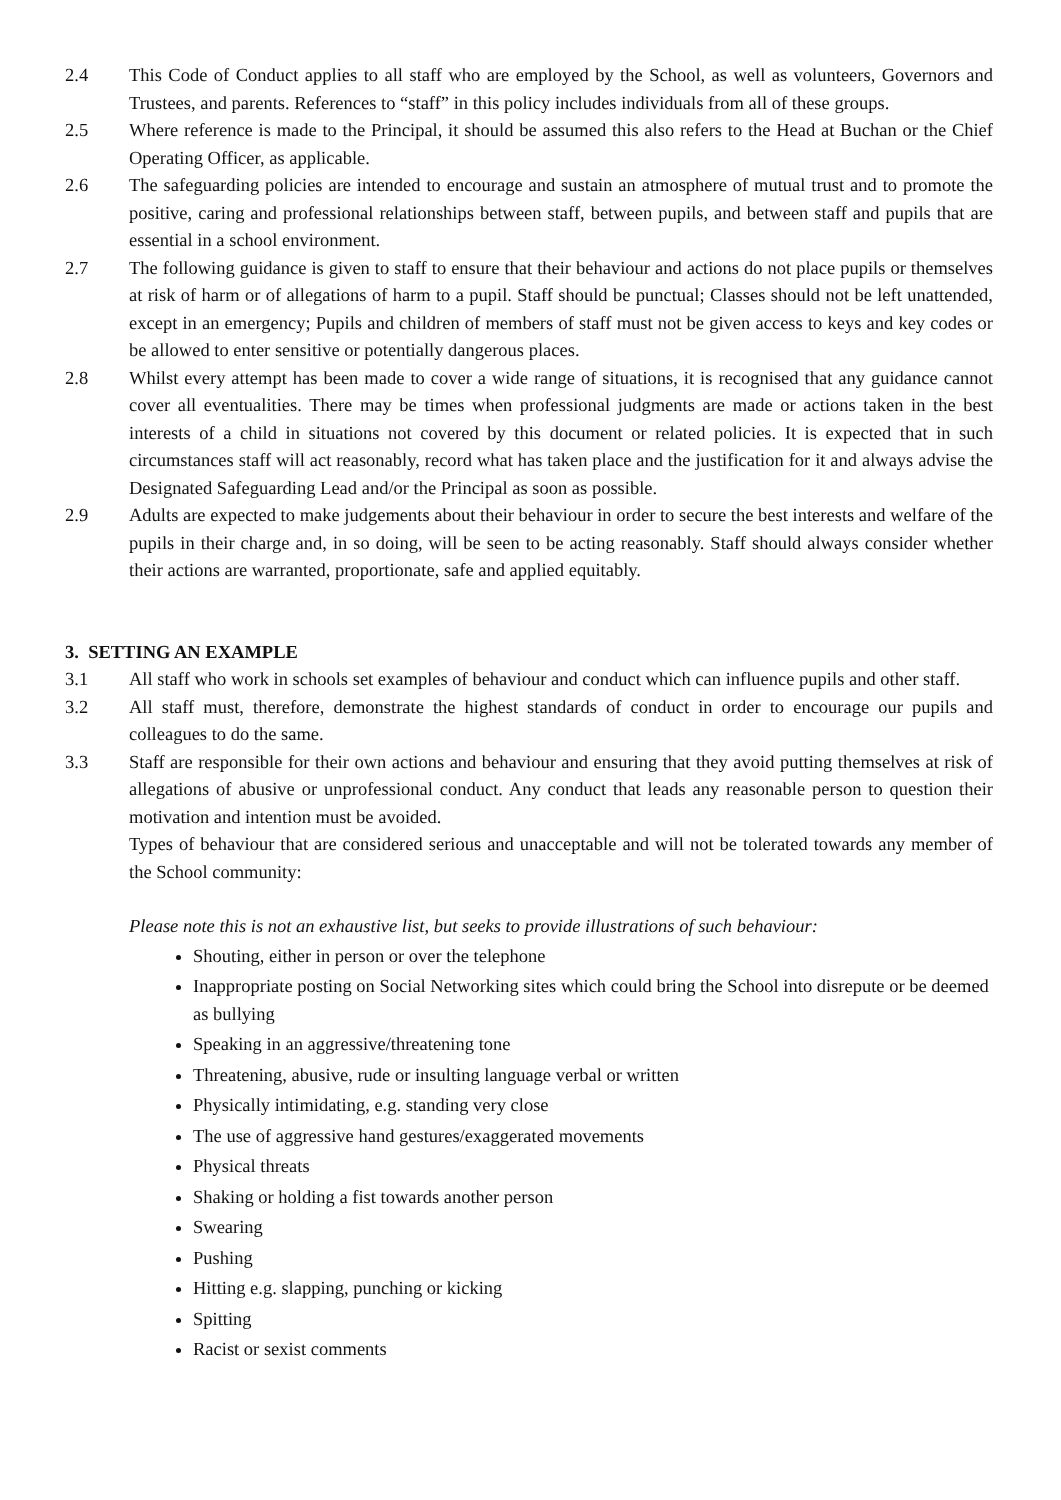2.4 This Code of Conduct applies to all staff who are employed by the School, as well as volunteers, Governors and Trustees, and parents. References to “staff” in this policy includes individuals from all of these groups.
2.5 Where reference is made to the Principal, it should be assumed this also refers to the Head at Buchan or the Chief Operating Officer, as applicable.
2.6 The safeguarding policies are intended to encourage and sustain an atmosphere of mutual trust and to promote the positive, caring and professional relationships between staff, between pupils, and between staff and pupils that are essential in a school environment.
2.7 The following guidance is given to staff to ensure that their behaviour and actions do not place pupils or themselves at risk of harm or of allegations of harm to a pupil. Staff should be punctual; Classes should not be left unattended, except in an emergency; Pupils and children of members of staff must not be given access to keys and key codes or be allowed to enter sensitive or potentially dangerous places.
2.8 Whilst every attempt has been made to cover a wide range of situations, it is recognised that any guidance cannot cover all eventualities. There may be times when professional judgments are made or actions taken in the best interests of a child in situations not covered by this document or related policies. It is expected that in such circumstances staff will act reasonably, record what has taken place and the justification for it and always advise the Designated Safeguarding Lead and/or the Principal as soon as possible.
2.9 Adults are expected to make judgements about their behaviour in order to secure the best interests and welfare of the pupils in their charge and, in so doing, will be seen to be acting reasonably. Staff should always consider whether their actions are warranted, proportionate, safe and applied equitably.
3. SETTING AN EXAMPLE
3.1 All staff who work in schools set examples of behaviour and conduct which can influence pupils and other staff.
3.2 All staff must, therefore, demonstrate the highest standards of conduct in order to encourage our pupils and colleagues to do the same.
3.3 Staff are responsible for their own actions and behaviour and ensuring that they avoid putting themselves at risk of allegations of abusive or unprofessional conduct. Any conduct that leads any reasonable person to question their motivation and intention must be avoided.
Types of behaviour that are considered serious and unacceptable and will not be tolerated towards any member of the School community:
Please note this is not an exhaustive list, but seeks to provide illustrations of such behaviour:
Shouting, either in person or over the telephone
Inappropriate posting on Social Networking sites which could bring the School into disrepute or be deemed as bullying
Speaking in an aggressive/threatening tone
Threatening, abusive, rude or insulting language verbal or written
Physically intimidating, e.g. standing very close
The use of aggressive hand gestures/exaggerated movements
Physical threats
Shaking or holding a fist towards another person
Swearing
Pushing
Hitting e.g. slapping, punching or kicking
Spitting
Racist or sexist comments